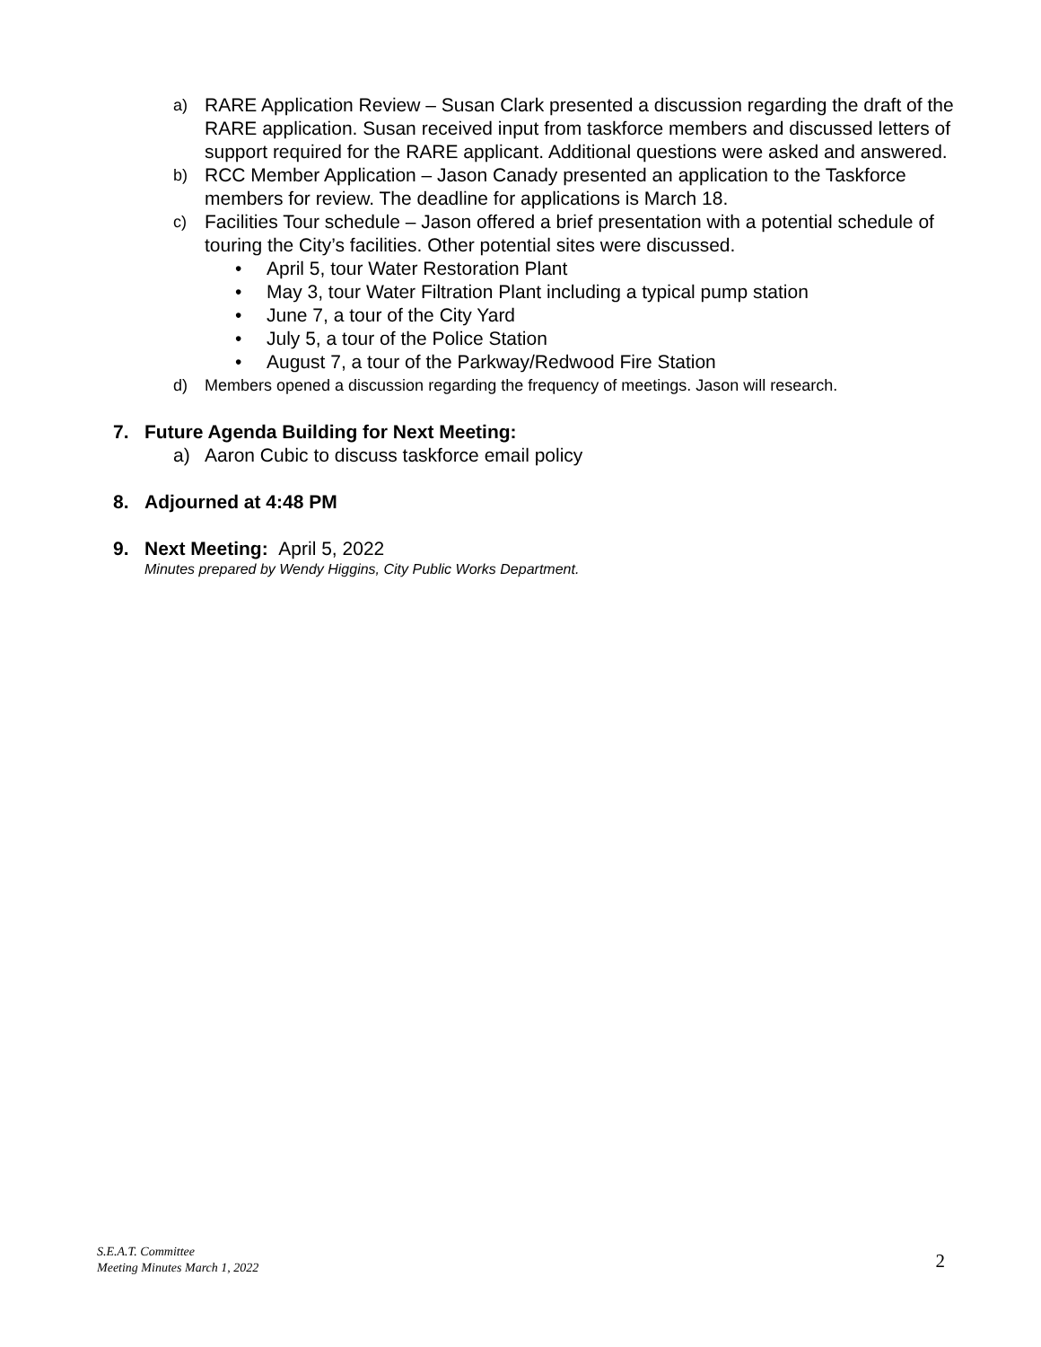a) RARE Application Review – Susan Clark presented a discussion regarding the draft of the RARE application. Susan received input from taskforce members and discussed letters of support required for the RARE applicant. Additional questions were asked and answered.
b) RCC Member Application – Jason Canady presented an application to the Taskforce members for review. The deadline for applications is March 18.
c) Facilities Tour schedule – Jason offered a brief presentation with a potential schedule of touring the City’s facilities. Other potential sites were discussed.
• April 5, tour Water Restoration Plant
• May 3, tour Water Filtration Plant including a typical pump station
• June 7, a tour of the City Yard
• July 5, a tour of the Police Station
• August 7, a tour of the Parkway/Redwood Fire Station
d) Members opened a discussion regarding the frequency of meetings. Jason will research.
7. Future Agenda Building for Next Meeting:
a) Aaron Cubic to discuss taskforce email policy
8. Adjourned at 4:48 PM
9. Next Meeting: April 5, 2022
Minutes prepared by Wendy Higgins, City Public Works Department.
S.E.A.T. Committee
Meeting Minutes March 1, 2022
2